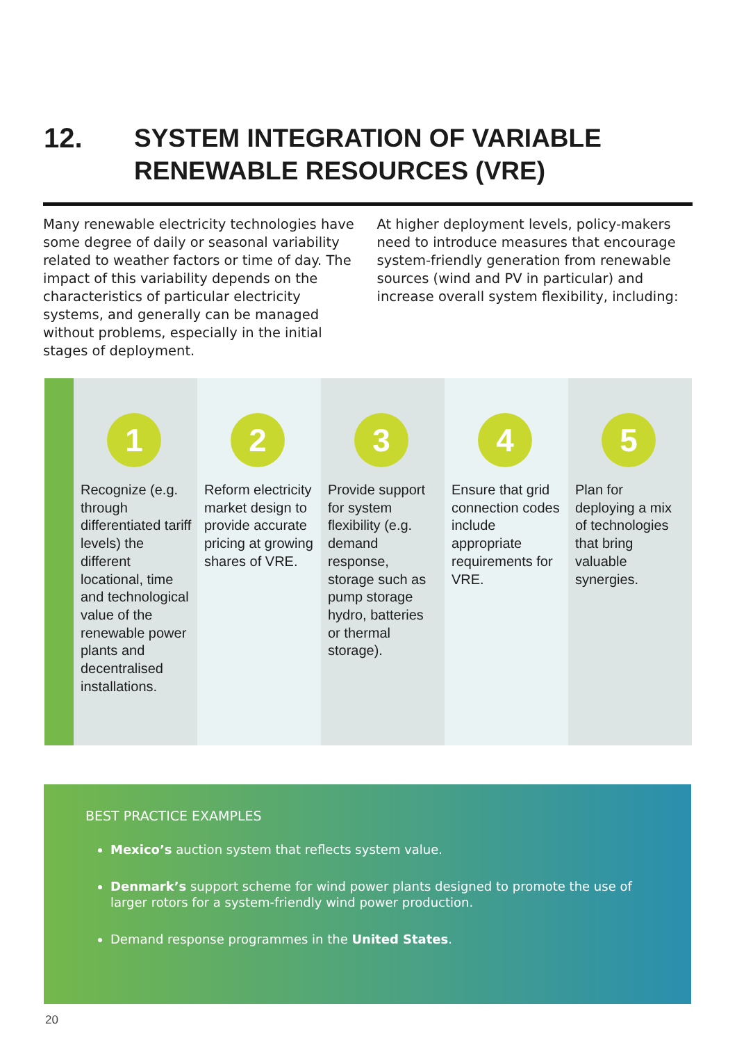12. SYSTEM INTEGRATION OF VARIABLE
RENEWABLE RESOURCES (VRE)
Many renewable electricity technologies have some degree of daily or seasonal variability related to weather factors or time of day. The impact of this variability depends on the characteristics of particular electricity systems, and generally can be managed without problems, especially in the initial stages of deployment.
At higher deployment levels, policy-makers need to introduce measures that encourage system-friendly generation from renewable sources (wind and PV in particular) and increase overall system flexibility, including:
1
Recognize (e.g. through differentiated tariff levels) the different locational, time and technological value of the renewable power plants and decentralised installations.
2
Reform electricity market design to provide accurate pricing at growing shares of VRE.
3
Provide support for system flexibility (e.g. demand response, storage such as pump storage hydro, batteries or thermal storage).
4
Ensure that grid connection codes include appropriate requirements for VRE.
5
Plan for deploying a mix of technologies that bring valuable synergies.
BEST PRACTICE EXAMPLES
Mexico’s auction system that reflects system value.
Denmark’s support scheme for wind power plants designed to promote the use of larger rotors for a system-friendly wind power production.
Demand response programmes in the United States.
20